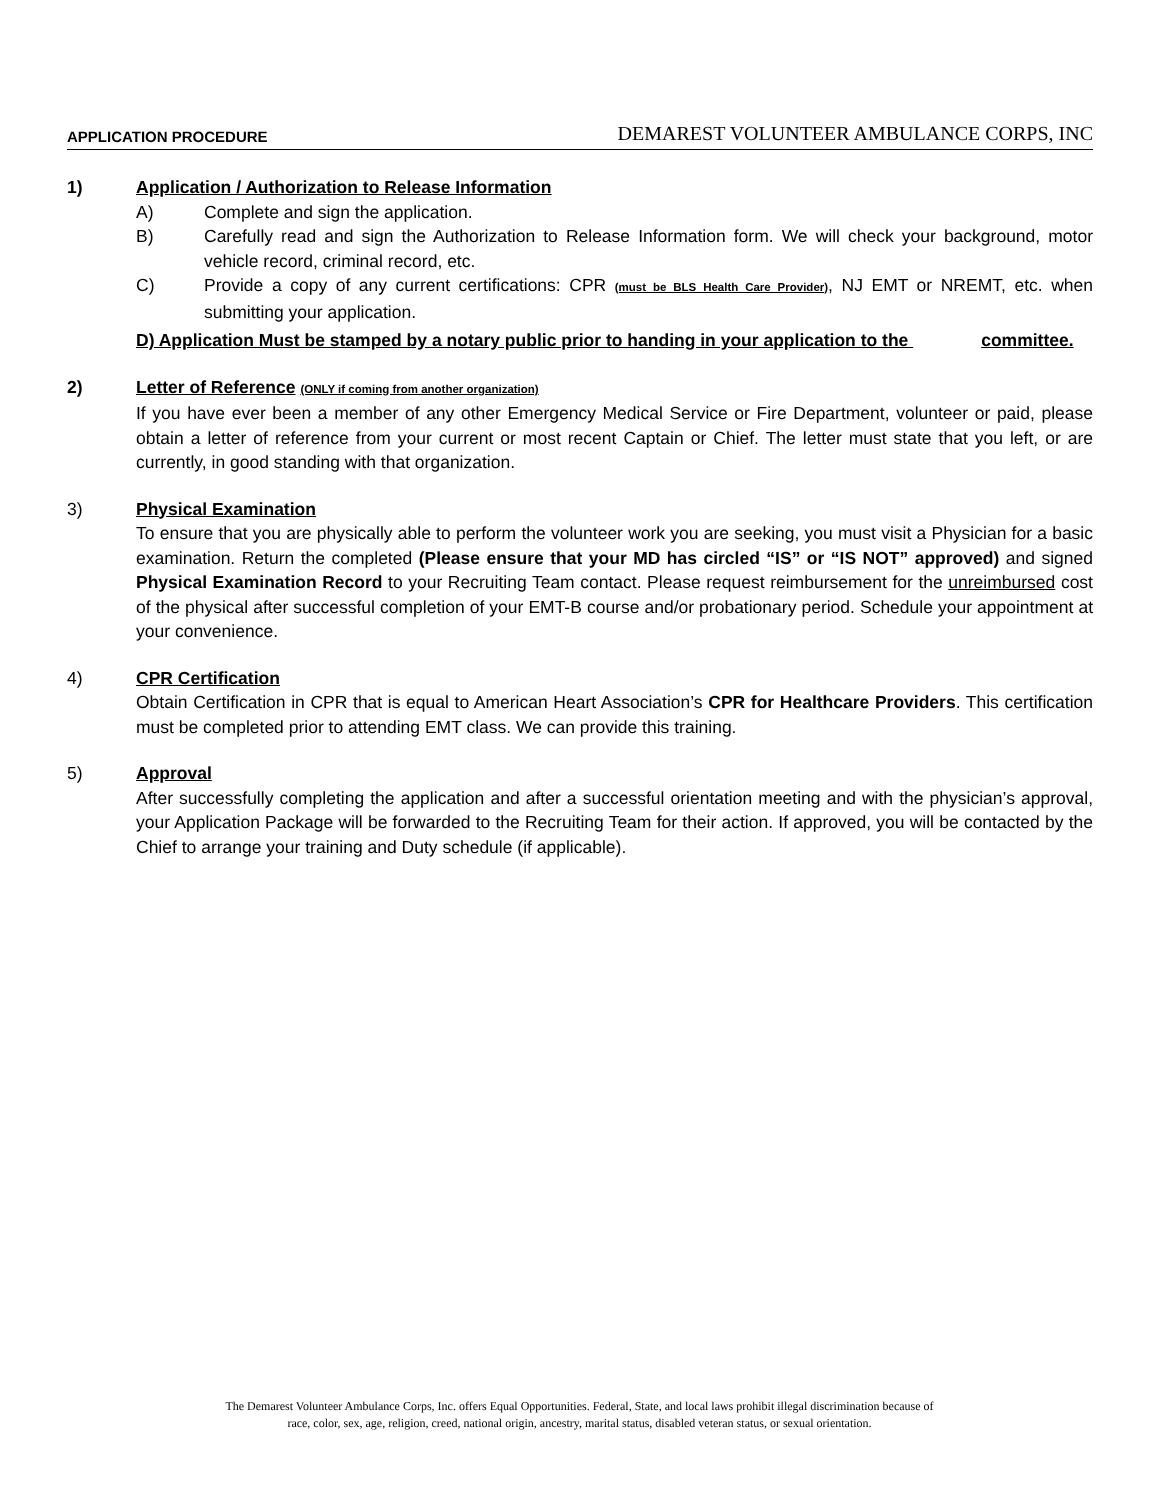APPLICATION PROCEDURE DEMAREST VOLUNTEER AMBULANCE CORPS, INC
1) Application / Authorization to Release Information
A) Complete and sign the application.
B) Carefully read and sign the Authorization to Release Information form. We will check your background, motor vehicle record, criminal record, etc.
C) Provide a copy of any current certifications: CPR (must be BLS Health Care Provider), NJ EMT or NREMT, etc. when submitting your application.
D) Application Must be stamped by a notary public prior to handing in your application to the committee.
2) Letter of Reference (ONLY if coming from another organization)
If you have ever been a member of any other Emergency Medical Service or Fire Department, volunteer or paid, please obtain a letter of reference from your current or most recent Captain or Chief. The letter must state that you left, or are currently, in good standing with that organization.
3) Physical Examination
To ensure that you are physically able to perform the volunteer work you are seeking, you must visit a Physician for a basic examination. Return the completed (Please ensure that your MD has circled “IS” or “IS NOT” approved) and signed Physical Examination Record to your Recruiting Team contact. Please request reimbursement for the unreimbursed cost of the physical after successful completion of your EMT-B course and/or probationary period. Schedule your appointment at your convenience.
4) CPR Certification
Obtain Certification in CPR that is equal to American Heart Association’s CPR for Healthcare Providers. This certification must be completed prior to attending EMT class. We can provide this training.
5) Approval
After successfully completing the application and after a successful orientation meeting and with the physician’s approval, your Application Package will be forwarded to the Recruiting Team for their action. If approved, you will be contacted by the Chief to arrange your training and Duty schedule (if applicable).
The Demarest Volunteer Ambulance Corps, Inc. offers Equal Opportunities. Federal, State, and local laws prohibit illegal discrimination because of
race, color, sex, age, religion, creed, national origin, ancestry, marital status, disabled veteran status, or sexual orientation.